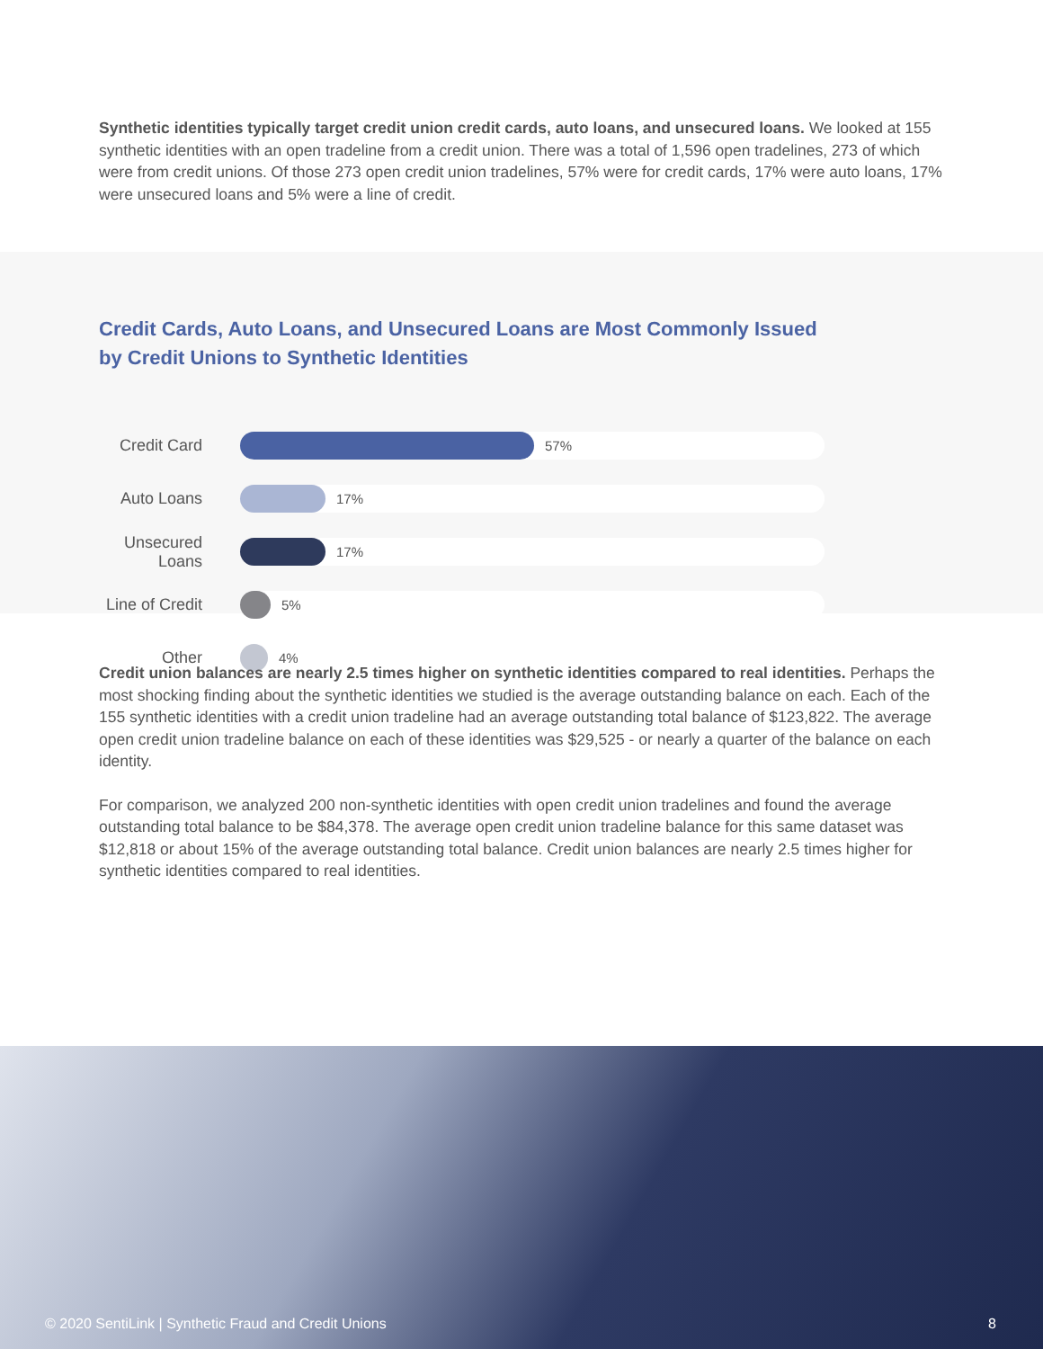Synthetic identities typically target credit union credit cards, auto loans, and unsecured loans. We looked at 155 synthetic identities with an open tradeline from a credit union. There was a total of 1,596 open tradelines, 273 of which were from credit unions. Of those 273 open credit union tradelines, 57% were for credit cards, 17% were auto loans, 17% were unsecured loans and 5% were a line of credit.
Credit Cards, Auto Loans, and Unsecured Loans are Most Commonly Issued by Credit Unions to Synthetic Identities
Credit Card
57%
Auto Loans
17%
Unsecured Loans
17%
Line of Credit
5%
Other
4%
Credit union balances are nearly 2.5 times higher on synthetic identities compared to real identities. Perhaps the most shocking finding about the synthetic identities we studied is the average outstanding balance on each. Each of the 155 synthetic identities with a credit union tradeline had an average outstanding total balance of $123,822. The average open credit union tradeline balance on each of these identities was $29,525 - or nearly a quarter of the balance on each identity.
For comparison, we analyzed 200 non-synthetic identities with open credit union tradelines and found the average outstanding total balance to be $84,378. The average open credit union tradeline balance for this same dataset was $12,818 or about 15% of the average outstanding total balance. Credit union balances are nearly 2.5 times higher for synthetic identities compared to real identities.
© 2020 SentiLink | Synthetic Fraud and Credit Unions 8